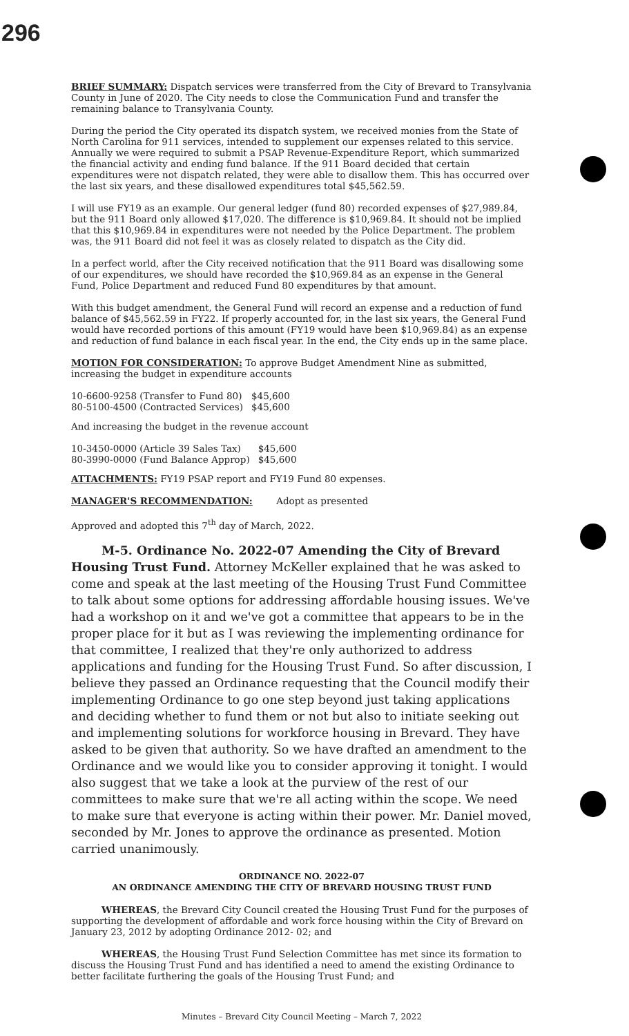296
BRIEF SUMMARY: Dispatch services were transferred from the City of Brevard to Transylvania County in June of 2020. The City needs to close the Communication Fund and transfer the remaining balance to Transylvania County.
During the period the City operated its dispatch system, we received monies from the State of North Carolina for 911 services, intended to supplement our expenses related to this service. Annually we were required to submit a PSAP Revenue-Expenditure Report, which summarized the financial activity and ending fund balance. If the 911 Board decided that certain expenditures were not dispatch related, they were able to disallow them. This has occurred over the last six years, and these disallowed expenditures total $45,562.59.
I will use FY19 as an example. Our general ledger (fund 80) recorded expenses of $27,989.84, but the 911 Board only allowed $17,020. The difference is $10,969.84. It should not be implied that this $10,969.84 in expenditures were not needed by the Police Department. The problem was, the 911 Board did not feel it was as closely related to dispatch as the City did.
In a perfect world, after the City received notification that the 911 Board was disallowing some of our expenditures, we should have recorded the $10,969.84 as an expense in the General Fund, Police Department and reduced Fund 80 expenditures by that amount.
With this budget amendment, the General Fund will record an expense and a reduction of fund balance of $45,562.59 in FY22. If properly accounted for, in the last six years, the General Fund would have recorded portions of this amount (FY19 would have been $10,969.84) as an expense and reduction of fund balance in each fiscal year. In the end, the City ends up in the same place.
MOTION FOR CONSIDERATION: To approve Budget Amendment Nine as submitted, increasing the budget in expenditure accounts
| 10-6600-9258 (Transfer to Fund 80) | $45,600 |
| 80-5100-4500 (Contracted Services) | $45,600 |
And increasing the budget in the revenue account
| 10-3450-0000 (Article 39 Sales Tax) | $45,600 |
| 80-3990-0000 (Fund Balance Approp) | $45,600 |
ATTACHMENTS: FY19 PSAP report and FY19 Fund 80 expenses.
MANAGER'S RECOMMENDATION: Adopt as presented
Approved and adopted this 7<sup>th</sup> day of March, 2022.
M-5. Ordinance No. 2022-07 Amending the City of Brevard Housing Trust Fund. Attorney McKeller explained that he was asked to come and speak at the last meeting of the Housing Trust Fund Committee to talk about some options for addressing affordable housing issues. We've had a workshop on it and we've got a committee that appears to be in the proper place for it but as I was reviewing the implementing ordinance for that committee, I realized that they're only authorized to address applications and funding for the Housing Trust Fund. So after discussion, I believe they passed an Ordinance requesting that the Council modify their implementing Ordinance to go one step beyond just taking applications and deciding whether to fund them or not but also to initiate seeking out and implementing solutions for workforce housing in Brevard. They have asked to be given that authority. So we have drafted an amendment to the Ordinance and we would like you to consider approving it tonight. I would also suggest that we take a look at the purview of the rest of our committees to make sure that we're all acting within the scope. We need to make sure that everyone is acting within their power. Mr. Daniel moved, seconded by Mr. Jones to approve the ordinance as presented. Motion carried unanimously.
ORDINANCE NO. 2022-07
AN ORDINANCE AMENDING THE CITY OF BREVARD HOUSING TRUST FUND
WHEREAS, the Brevard City Council created the Housing Trust Fund for the purposes of supporting the development of affordable and work force housing within the City of Brevard on January 23, 2012 by adopting Ordinance 2012- 02; and
WHEREAS, the Housing Trust Fund Selection Committee has met since its formation to discuss the Housing Trust Fund and has identified a need to amend the existing Ordinance to better facilitate furthering the goals of the Housing Trust Fund; and
Minutes – Brevard City Council Meeting – March 7, 2022